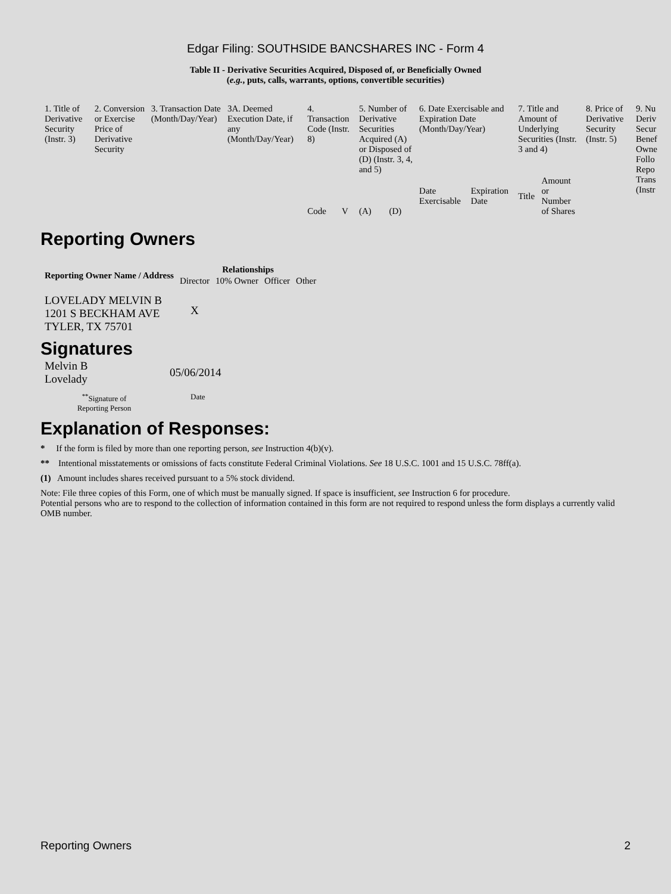Edgar Filing: SOUTHSIDE BANCSHARES INC - Form 4
Table II - Derivative Securities Acquired, Disposed of, or Beneficially Owned
(e.g., puts, calls, warrants, options, convertible securities)
| 1. Title of Derivative Security (Instr. 3) | 2. Conversion or Exercise Price of Derivative Security | 3. Transaction Date (Month/Day/Year) | 3A. Deemed Execution Date, if any (Month/Day/Year) | 4. Transaction Code (Instr. 8) | | 5. Number of Derivative Securities Acquired (A) or Disposed of (D) (Instr. 3, 4, and 5) | | 6. Date Exercisable and Expiration Date (Month/Day/Year) | | 7. Title and Amount of Underlying Securities (Instr. 3 and 4) | | 8. Price of Derivative Security (Instr. 5) | 9. Nu Deriv Secur Benef Owne Follo Repo Trans (Instr |
| --- | --- | --- | --- | --- | --- | --- | --- | --- | --- | --- | --- | --- | --- |
| | | | | Code | V | (A) | (D) | Date Exercisable | Expiration Date | Title | Amount or Number of Shares | | |
Reporting Owners
| Reporting Owner Name / Address | Relationships | | | |
| --- | --- | --- | --- | --- |
| | Director | 10% Owner | Officer | Other |
| LOVELADY MELVIN B 1201 S BECKHAM AVE TYLER, TX 75701 | X | | | |
Signatures
| Melvin B Lovelady | 05/06/2014 |
| <sup>**</sup> Signature of Reporting Person | Date |
Explanation of Responses:
* If the form is filed by more than one reporting person, see Instruction 4(b)(v).
** Intentional misstatements or omissions of facts constitute Federal Criminal Violations. See 18 U.S.C. 1001 and 15 U.S.C. 78ff(a).
(1) Amount includes shares received pursuant to a 5% stock dividend.
Note: File three copies of this Form, one of which must be manually signed. If space is insufficient, see Instruction 6 for procedure.
Potential persons who are to respond to the collection of information contained in this form are not required to respond unless the form displays a currently valid OMB number.
Reporting Owners 2